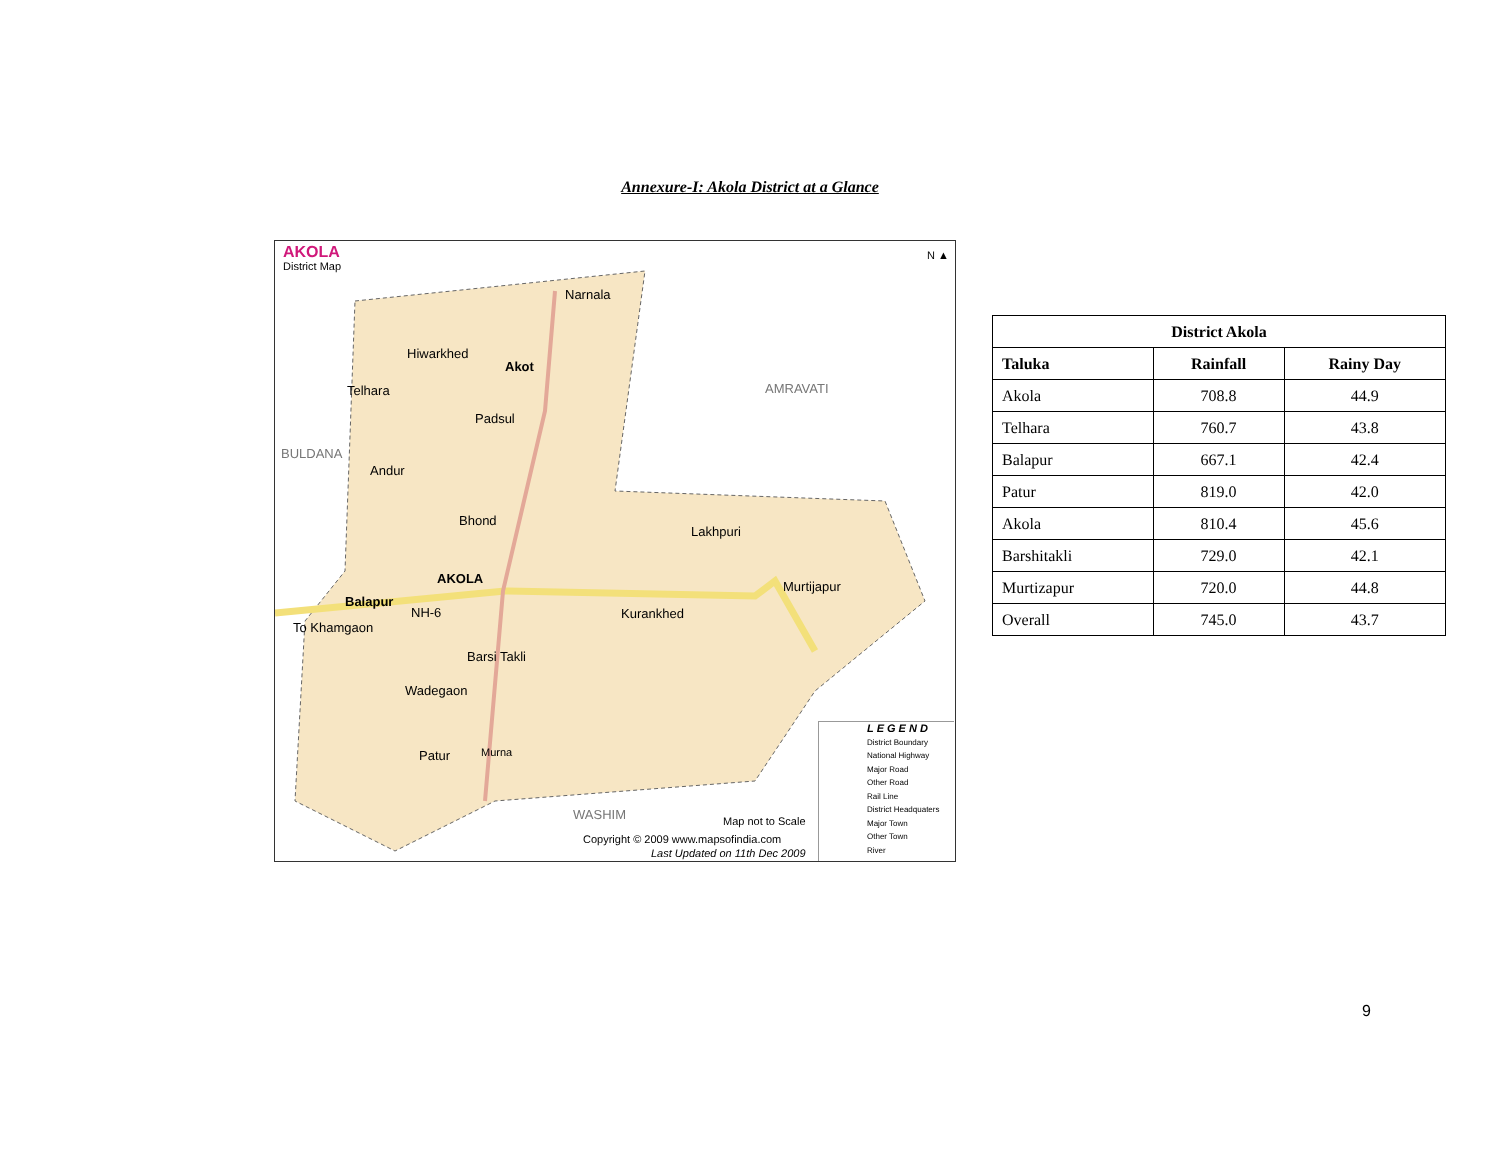Annexure-I: Akola District at a Glance
AKOLA
District Map
N ▲
Narnala
Hiwarkhed
Akot
Telhara AMRAVATI
Padsul
BULDANA
Andur
Bhond
Lakhpuri
AKOLA
Murtijapur
Balapur
NH-6 Kurankhed
To Khamgaon
Barsi Takli
Wadegaon
Patur Murna
WASHIM Map not to Scale
Copyright © 2009 www.mapsofindia.com
Last Updated on 11th Dec 2009
LEGEND
District Boundary
National Highway
Major Road
Other Road
Rail Line
District Headquaters
Major Town
Other Town
River
| District Akola | | |
| --- | --- | --- |
| Taluka | Rainfall | Rainy Day |
| Akola | 708.8 | 44.9 |
| Telhara | 760.7 | 43.8 |
| Balapur | 667.1 | 42.4 |
| Patur | 819.0 | 42.0 |
| Akola | 810.4 | 45.6 |
| Barshitakli | 729.0 | 42.1 |
| Murtizapur | 720.0 | 44.8 |
| Overall | 745.0 | 43.7 |
9